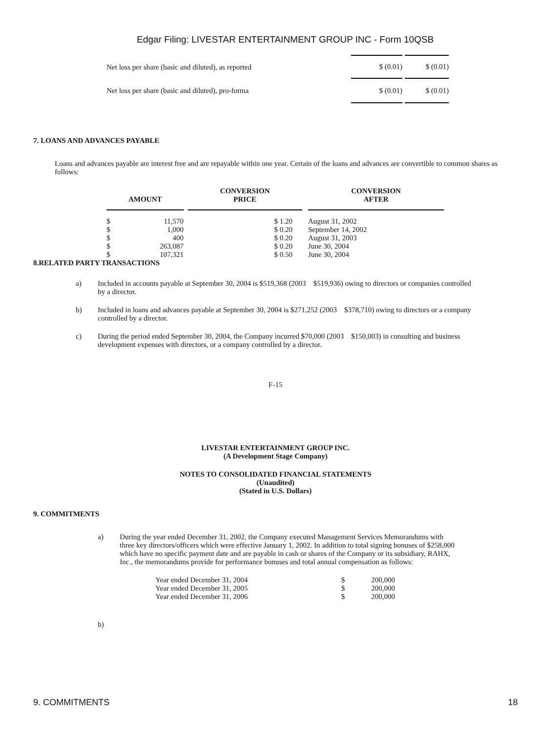Edgar Filing: LIVESTAR ENTERTAINMENT GROUP INC - Form 10QSB
| Net loss per share (basic and diluted), as reported | $ (0.01) | | $ (0.01) |
| Net loss per share (basic and diluted), pro-forma | $ (0.01) | | $ (0.01) |
7. LOANS AND ADVANCES PAYABLE
Loans and advances payable are interest free and are repayable within one year. Certain of the loans and advances are convertible to common shares as follows:
| AMOUNT | | | CONVERSION PRICE | | CONVERSION AFTER |
| --- | --- | --- | --- | --- | --- |
| $ | 11,570 | | $ 1.20 | | August 31, 2002 |
| $ | 1,000 | | $ 0.20 | | September 14, 2002 |
| $ | 400 | | $ 0.20 | | August 31, 2003 |
| $ | 263,087 | | $ 0.20 | | June 30, 2004 |
| $ | 107,321 | | $ 0.50 | | June 30, 2004 |
8.RELATED PARTY TRANSACTIONS
| a) | Included in accounts payable at September 30, 2004 is $519,368 (2003 $519,936) owing to directors or companies controlled by a director. |
| b) | Included in loans and advances payable at September 30, 2004 is $271,252 (2003 $378,710) owing to directors or a company controlled by a director. |
| c) | During the period ended September 30, 2004, the Company incurred $70,000 (2003 $150,003) in consulting and business development expenses with directors, or a company controlled by a director. |
F-15
LIVESTAR ENTERTAINMENT GROUP INC.
(A Development Stage Company)
NOTES TO CONSOLIDATED FINANCIAL STATEMENTS
(Unaudited)
(Stated in U.S. Dollars)
9. COMMITMENTS
| a) | During the year ended December 31, 2002, the Company executed Management Services Memorandums with three key directors/officers which were effective January 1, 2002. In addition to total signing bonuses of $258,000 which have no specific payment date and are payable in cash or shares of the Company or its subsidiary, RAHX, Inc., the memorandums provide for performance bonuses and total annual compensation as follows: |
| Year ended December 31, 2004 | $ | 200,000 |
| Year ended December 31, 2005 | $ | 200,000 |
| Year ended December 31, 2006 | $ | 200,000 |
b)
9. COMMITMENTS 18